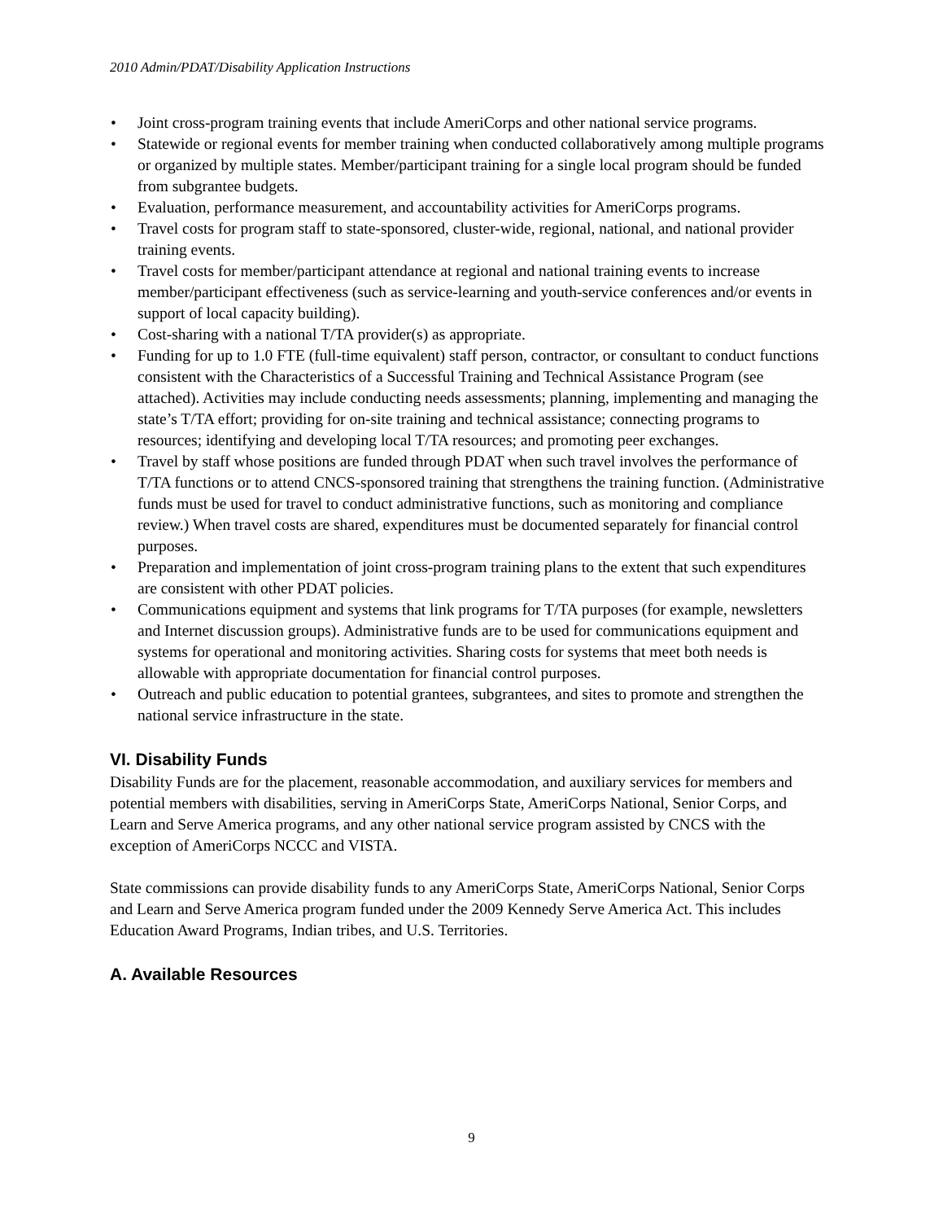2010 Admin/PDAT/Disability Application Instructions
• Joint cross-program training events that include AmeriCorps and other national service programs.
• Statewide or regional events for member training when conducted collaboratively among multiple programs or organized by multiple states. Member/participant training for a single local program should be funded from subgrantee budgets.
• Evaluation, performance measurement, and accountability activities for AmeriCorps programs.
• Travel costs for program staff to state-sponsored, cluster-wide, regional, national, and national provider training events.
• Travel costs for member/participant attendance at regional and national training events to increase member/participant effectiveness (such as service-learning and youth-service conferences and/or events in support of local capacity building).
• Cost-sharing with a national T/TA provider(s) as appropriate.
• Funding for up to 1.0 FTE (full-time equivalent) staff person, contractor, or consultant to conduct functions consistent with the Characteristics of a Successful Training and Technical Assistance Program (see attached). Activities may include conducting needs assessments; planning, implementing and managing the state’s T/TA effort; providing for on-site training and technical assistance; connecting programs to resources; identifying and developing local T/TA resources; and promoting peer exchanges.
• Travel by staff whose positions are funded through PDAT when such travel involves the performance of T/TA functions or to attend CNCS-sponsored training that strengthens the training function. (Administrative funds must be used for travel to conduct administrative functions, such as monitoring and compliance review.) When travel costs are shared, expenditures must be documented separately for financial control purposes.
• Preparation and implementation of joint cross-program training plans to the extent that such expenditures are consistent with other PDAT policies.
• Communications equipment and systems that link programs for T/TA purposes (for example, newsletters and Internet discussion groups). Administrative funds are to be used for communications equipment and systems for operational and monitoring activities. Sharing costs for systems that meet both needs is allowable with appropriate documentation for financial control purposes.
• Outreach and public education to potential grantees, subgrantees, and sites to promote and strengthen the national service infrastructure in the state.
VI. Disability Funds
Disability Funds are for the placement, reasonable accommodation, and auxiliary services for members and potential members with disabilities, serving in AmeriCorps State, AmeriCorps National, Senior Corps, and Learn and Serve America programs, and any other national service program assisted by CNCS with the exception of AmeriCorps NCCC and VISTA.
State commissions can provide disability funds to any AmeriCorps State, AmeriCorps National, Senior Corps and Learn and Serve America program funded under the 2009 Kennedy Serve America Act. This includes Education Award Programs, Indian tribes, and U.S. Territories.
A. Available Resources
9